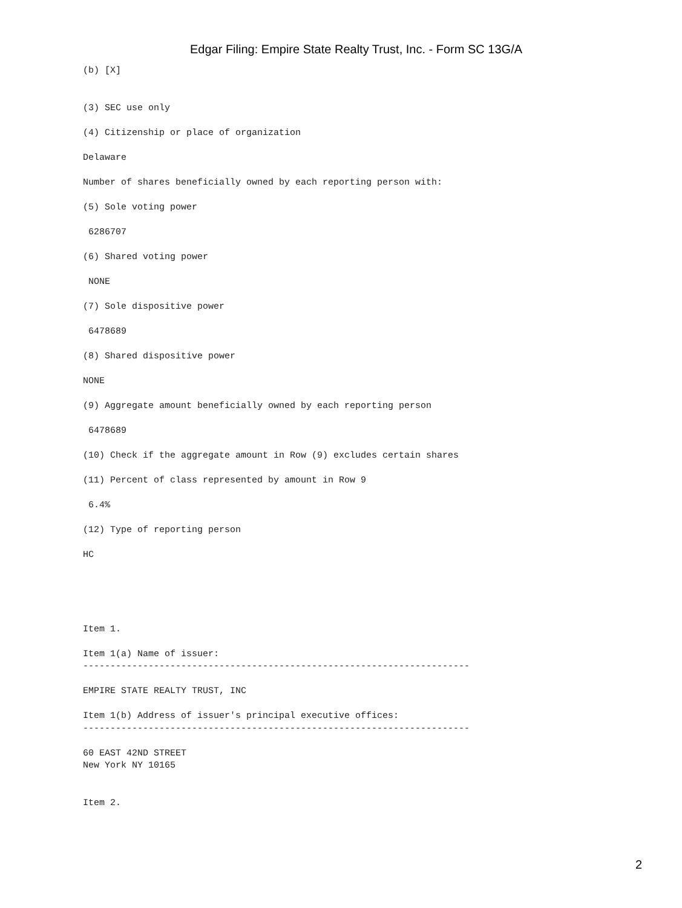Edgar Filing: Empire State Realty Trust, Inc. - Form SC 13G/A
(b) [X]


(3) SEC use only

(4) Citizenship or place of organization

Delaware

Number of shares beneficially owned by each reporting person with:

(5) Sole voting power

 6286707

(6) Shared voting power

 NONE

(7) Sole dispositive power

 6478689

(8) Shared dispositive power

NONE

(9) Aggregate amount beneficially owned by each reporting person

 6478689

(10) Check if the aggregate amount in Row (9) excludes certain shares

(11) Percent of class represented by amount in Row 9

 6.4%

(12) Type of reporting person

HC





Item 1.

Item 1(a) Name of issuer:
-----------------------------------------------------------------------

EMPIRE STATE REALTY TRUST, INC

Item 1(b) Address of issuer's principal executive offices:
-----------------------------------------------------------------------

60 EAST 42ND STREET
New York NY 10165


Item 2.
2